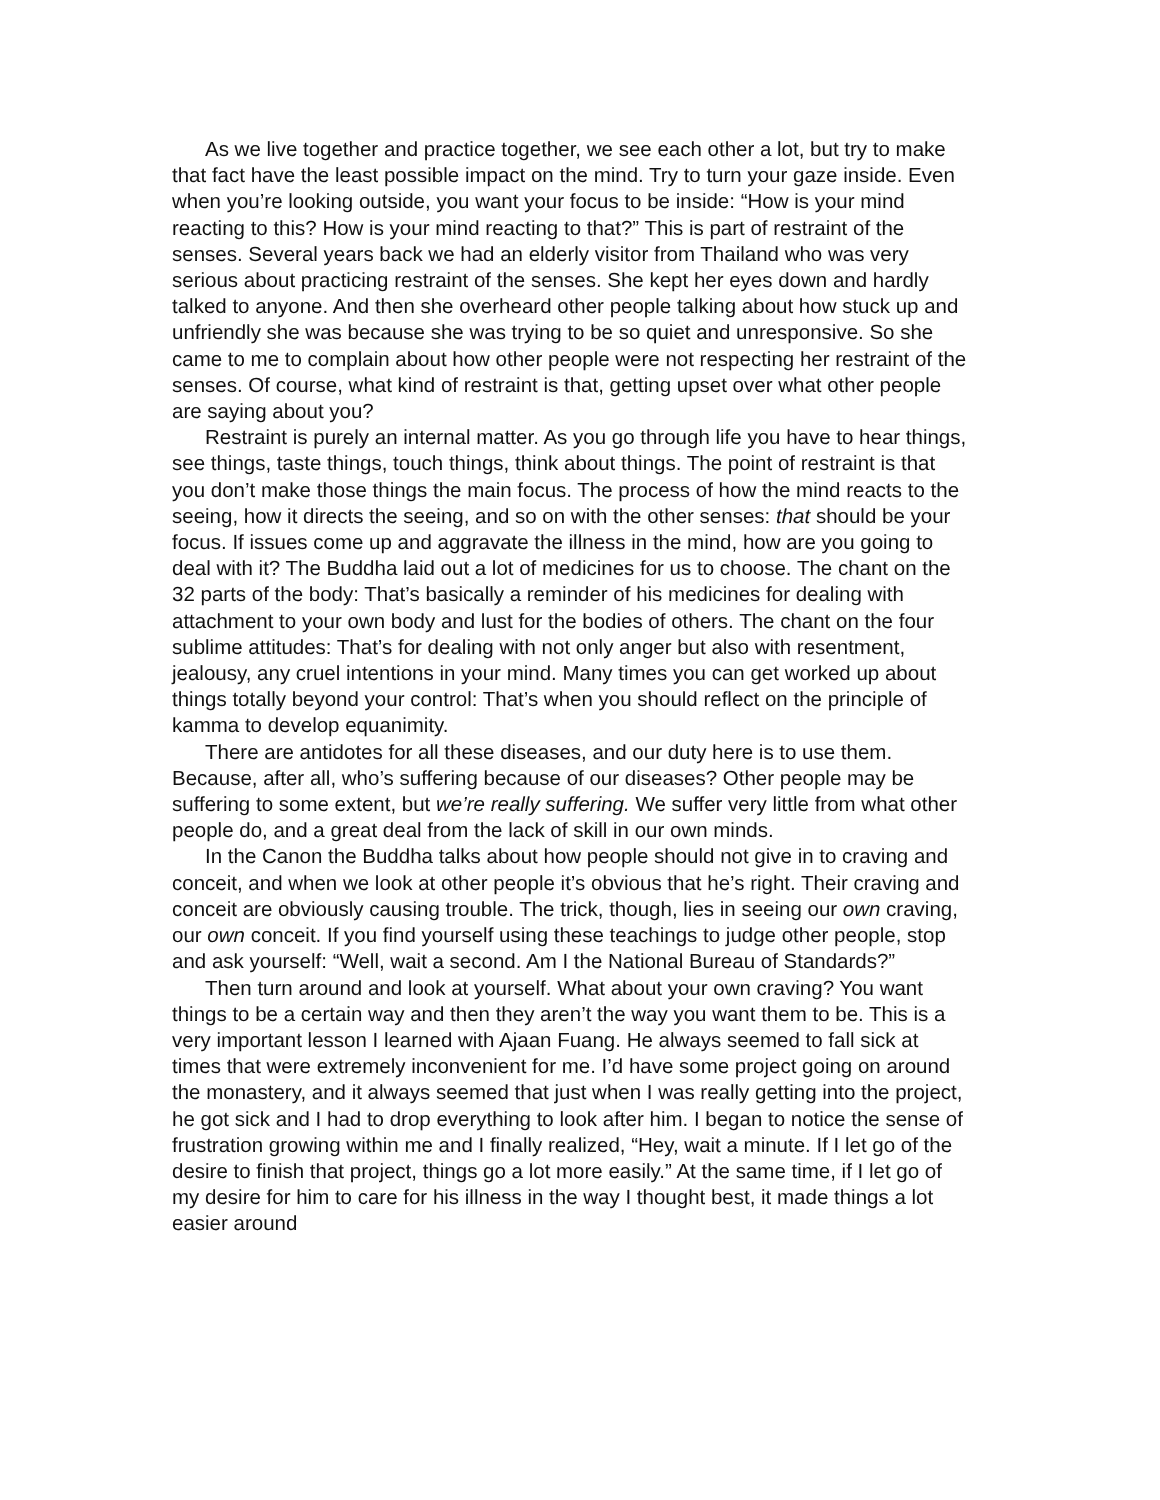As we live together and practice together, we see each other a lot, but try to make that fact have the least possible impact on the mind. Try to turn your gaze inside. Even when you’re looking outside, you want your focus to be inside: “How is your mind reacting to this? How is your mind reacting to that?” This is part of restraint of the senses. Several years back we had an elderly visitor from Thailand who was very serious about practicing restraint of the senses. She kept her eyes down and hardly talked to anyone. And then she overheard other people talking about how stuck up and unfriendly she was because she was trying to be so quiet and unresponsive. So she came to me to complain about how other people were not respecting her restraint of the senses. Of course, what kind of restraint is that, getting upset over what other people are saying about you?
Restraint is purely an internal matter. As you go through life you have to hear things, see things, taste things, touch things, think about things. The point of restraint is that you don’t make those things the main focus. The process of how the mind reacts to the seeing, how it directs the seeing, and so on with the other senses: that should be your focus. If issues come up and aggravate the illness in the mind, how are you going to deal with it? The Buddha laid out a lot of medicines for us to choose. The chant on the 32 parts of the body: That’s basically a reminder of his medicines for dealing with attachment to your own body and lust for the bodies of others. The chant on the four sublime attitudes: That’s for dealing with not only anger but also with resentment, jealousy, any cruel intentions in your mind. Many times you can get worked up about things totally beyond your control: That’s when you should reflect on the principle of kamma to develop equanimity.
There are antidotes for all these diseases, and our duty here is to use them. Because, after all, who’s suffering because of our diseases? Other people may be suffering to some extent, but we’re really suffering. We suffer very little from what other people do, and a great deal from the lack of skill in our own minds.
In the Canon the Buddha talks about how people should not give in to craving and conceit, and when we look at other people it’s obvious that he’s right. Their craving and conceit are obviously causing trouble. The trick, though, lies in seeing our own craving, our own conceit. If you find yourself using these teachings to judge other people, stop and ask yourself: “Well, wait a second. Am I the National Bureau of Standards?”
Then turn around and look at yourself. What about your own craving? You want things to be a certain way and then they aren’t the way you want them to be. This is a very important lesson I learned with Ajaan Fuang. He always seemed to fall sick at times that were extremely inconvenient for me. I’d have some project going on around the monastery, and it always seemed that just when I was really getting into the project, he got sick and I had to drop everything to look after him. I began to notice the sense of frustration growing within me and I finally realized, “Hey, wait a minute. If I let go of the desire to finish that project, things go a lot more easily.” At the same time, if I let go of my desire for him to care for his illness in the way I thought best, it made things a lot easier around